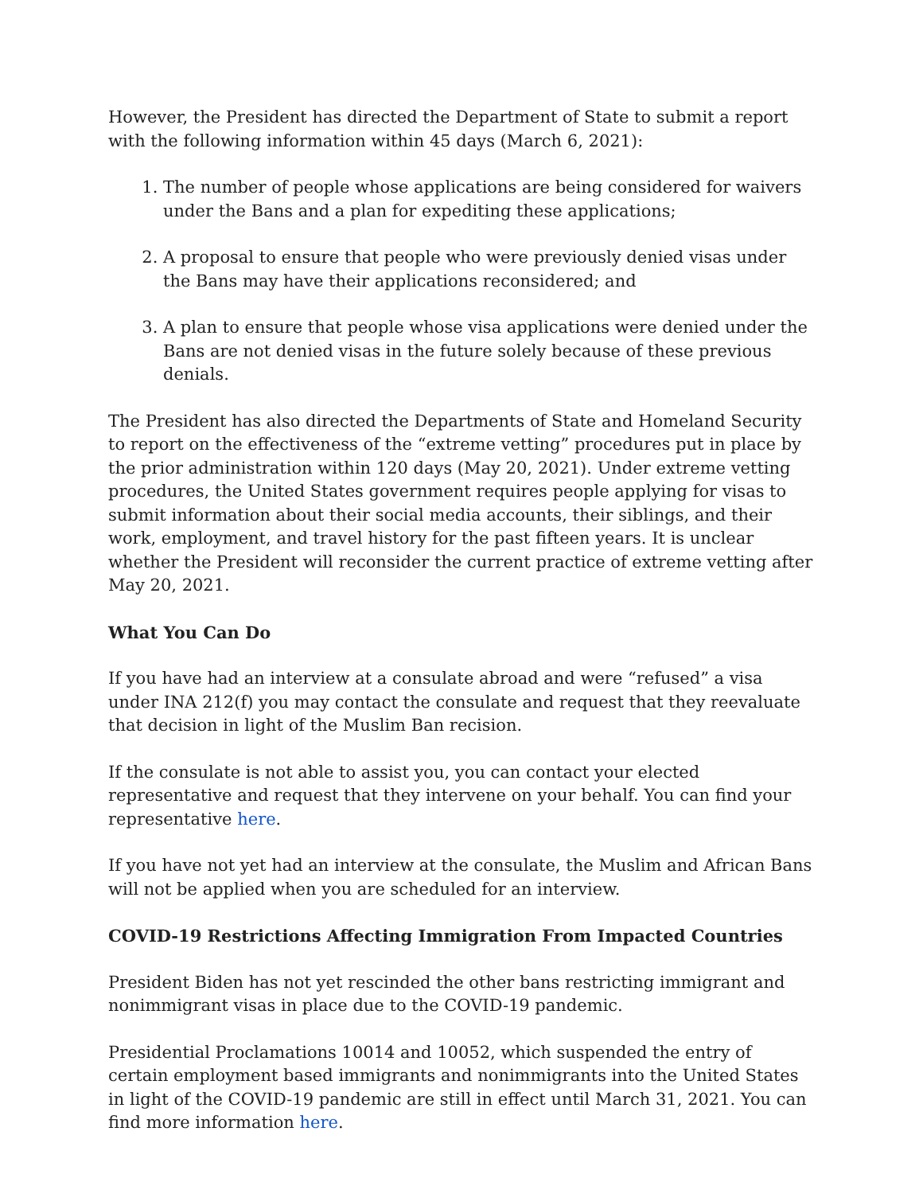However, the President has directed the Department of State to submit a report with the following information within 45 days (March 6, 2021):
1. The number of people whose applications are being considered for waivers under the Bans and a plan for expediting these applications;
2. A proposal to ensure that people who were previously denied visas under the Bans may have their applications reconsidered; and
3. A plan to ensure that people whose visa applications were denied under the Bans are not denied visas in the future solely because of these previous denials.
The President has also directed the Departments of State and Homeland Security to report on the effectiveness of the “extreme vetting” procedures put in place by the prior administration within 120 days (May 20, 2021). Under extreme vetting procedures, the United States government requires people applying for visas to submit information about their social media accounts, their siblings, and their work, employment, and travel history for the past fifteen years. It is unclear whether the President will reconsider the current practice of extreme vetting after May 20, 2021.
What You Can Do
If you have had an interview at a consulate abroad and were “refused” a visa under INA 212(f) you may contact the consulate and request that they reevaluate that decision in light of the Muslim Ban recision.
If the consulate is not able to assist you, you can contact your elected representative and request that they intervene on your behalf. You can find your representative here.
If you have not yet had an interview at the consulate, the Muslim and African Bans will not be applied when you are scheduled for an interview.
COVID-19 Restrictions Affecting Immigration From Impacted Countries
President Biden has not yet rescinded the other bans restricting immigrant and nonimmigrant visas in place due to the COVID-19 pandemic.
Presidential Proclamations 10014 and 10052, which suspended the entry of certain employment based immigrants and nonimmigrants into the United States in light of the COVID-19 pandemic are still in effect until March 31, 2021. You can find more information here.